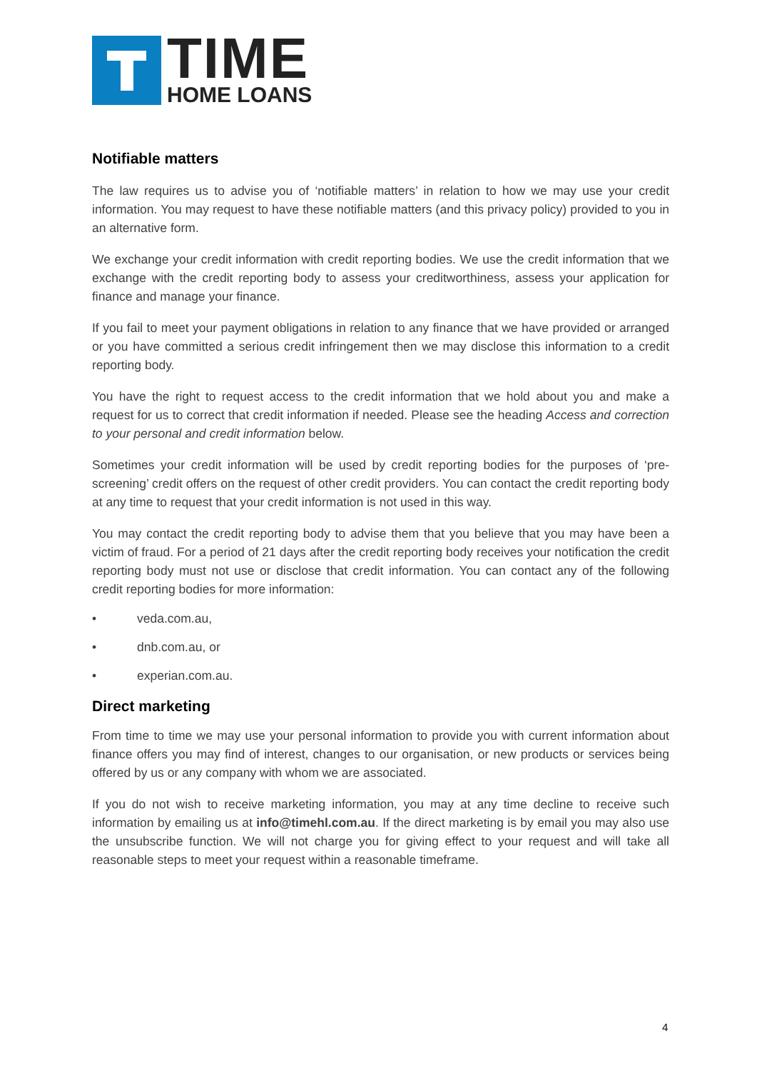TIME
HOME LOANS
Notifiable matters
The law requires us to advise you of ‘notifiable matters’ in relation to how we may use your credit information. You may request to have these notifiable matters (and this privacy policy) provided to you in an alternative form.
We exchange your credit information with credit reporting bodies. We use the credit information that we exchange with the credit reporting body to assess your creditworthiness, assess your application for finance and manage your finance.
If you fail to meet your payment obligations in relation to any finance that we have provided or arranged or you have committed a serious credit infringement then we may disclose this information to a credit reporting body.
You have the right to request access to the credit information that we hold about you and make a request for us to correct that credit information if needed. Please see the heading Access and correction to your personal and credit information below.
Sometimes your credit information will be used by credit reporting bodies for the purposes of ‘pre-screening’ credit offers on the request of other credit providers. You can contact the credit reporting body at any time to request that your credit information is not used in this way.
You may contact the credit reporting body to advise them that you believe that you may have been a victim of fraud. For a period of 21 days after the credit reporting body receives your notification the credit reporting body must not use or disclose that credit information. You can contact any of the following credit reporting bodies for more information:
• veda.com.au,
• dnb.com.au, or
• experian.com.au.
Direct marketing
From time to time we may use your personal information to provide you with current information about finance offers you may find of interest, changes to our organisation, or new products or services being offered by us or any company with whom we are associated.
If you do not wish to receive marketing information, you may at any time decline to receive such information by emailing us at info@timehl.com.au. If the direct marketing is by email you may also use the unsubscribe function. We will not charge you for giving effect to your request and will take all reasonable steps to meet your request within a reasonable timeframe.
4